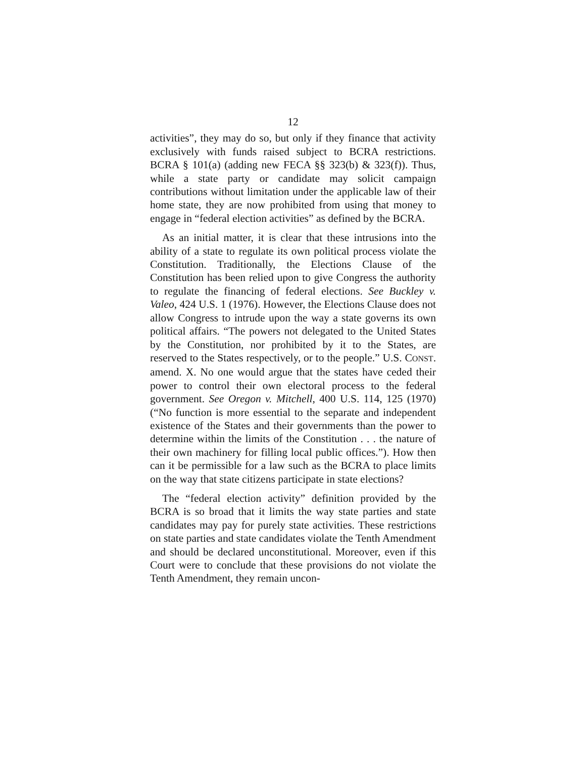12
activities”, they may do so, but only if they finance that activity exclusively with funds raised subject to BCRA restrictions. BCRA § 101(a) (adding new FECA §§ 323(b) & 323(f)). Thus, while a state party or candidate may solicit campaign contributions without limitation under the applicable law of their home state, they are now prohibited from using that money to engage in “federal election activities” as defined by the BCRA.
As an initial matter, it is clear that these intrusions into the ability of a state to regulate its own political process violate the Constitution. Traditionally, the Elections Clause of the Constitution has been relied upon to give Congress the authority to regulate the financing of federal elections. See Buckley v. Valeo, 424 U.S. 1 (1976). However, the Elections Clause does not allow Congress to intrude upon the way a state governs its own political affairs. “The powers not delegated to the United States by the Constitution, nor prohibited by it to the States, are reserved to the States respectively, or to the people.” U.S. CONST. amend. X. No one would argue that the states have ceded their power to control their own electoral process to the federal government. See Oregon v. Mitchell, 400 U.S. 114, 125 (1970) (“No function is more essential to the separate and independent existence of the States and their governments than the power to determine within the limits of the Constitution . . . the nature of their own machinery for filling local public offices.”). How then can it be permissible for a law such as the BCRA to place limits on the way that state citizens participate in state elections?
The “federal election activity” definition provided by the BCRA is so broad that it limits the way state parties and state candidates may pay for purely state activities. These restrictions on state parties and state candidates violate the Tenth Amendment and should be declared unconstitutional. Moreover, even if this Court were to conclude that these provisions do not violate the Tenth Amendment, they remain uncon-